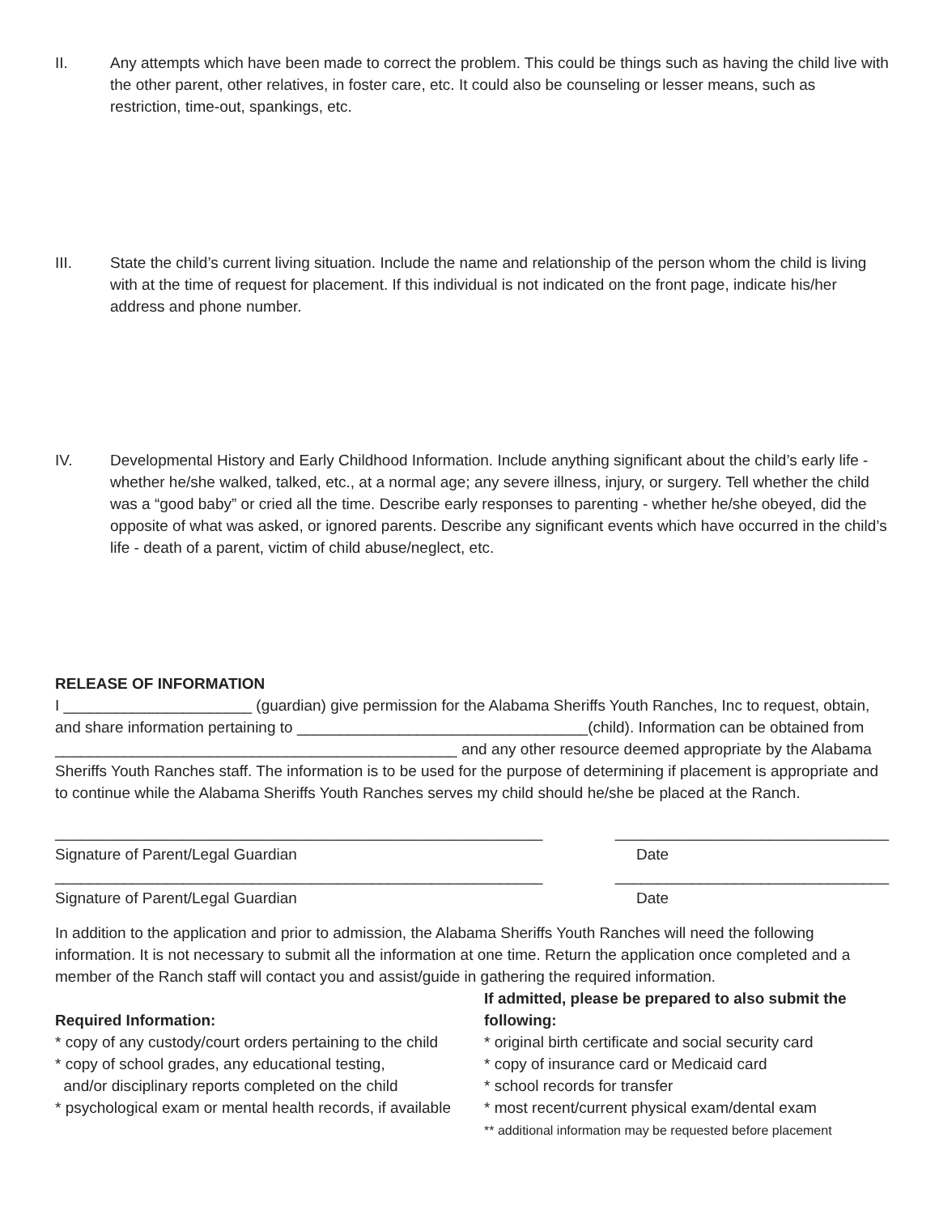II. Any attempts which have been made to correct the problem. This could be things such as having the child live with the other parent, other relatives, in foster care, etc. It could also be counseling or lesser means, such as restriction, time-out, spankings, etc.
III. State the child’s current living situation. Include the name and relationship of the person whom the child is living with at the time of request for placement. If this individual is not indicated on the front page, indicate his/her address and phone number.
IV. Developmental History and Early Childhood Information. Include anything significant about the child’s early life - whether he/she walked, talked, etc., at a normal age; any severe illness, injury, or surgery. Tell whether the child was a “good baby” or cried all the time. Describe early responses to parenting - whether he/she obeyed, did the opposite of what was asked, or ignored parents. Describe any significant events which have occurred in the child’s life - death of a parent, victim of child abuse/neglect, etc.
RELEASE OF INFORMATION
I ______________________ (guardian) give permission for the Alabama Sheriffs Youth Ranches, Inc to request, obtain, and share information pertaining to __________________________________(child). Information can be obtained from _______________________________________________ and any other resource deemed appropriate by the Alabama Sheriffs Youth Ranches staff. The information is to be used for the purpose of determining if placement is appropriate and to continue while the Alabama Sheriffs Youth Ranches serves my child should he/she be placed at the Ranch.
_________________________________________________________ ________________________________
Signature of Parent/Legal Guardian Date
_________________________________________________________ ________________________________
Signature of Parent/Legal Guardian Date
In addition to the application and prior to admission, the Alabama Sheriffs Youth Ranches will need the following information. It is not necessary to submit all the information at one time. Return the application once completed and a member of the Ranch staff will contact you and assist/guide in gathering the required information.
Required Information:
* copy of any custody/court orders pertaining to the child
* copy of school grades, any educational testing,
and/or disciplinary reports completed on the child
* psychological exam or mental health records, if available
If admitted, please be prepared to also submit the following:
* original birth certificate and social security card
* copy of insurance card or Medicaid card
* school records for transfer
* most recent/current physical exam/dental exam
** additional information may be requested before placement